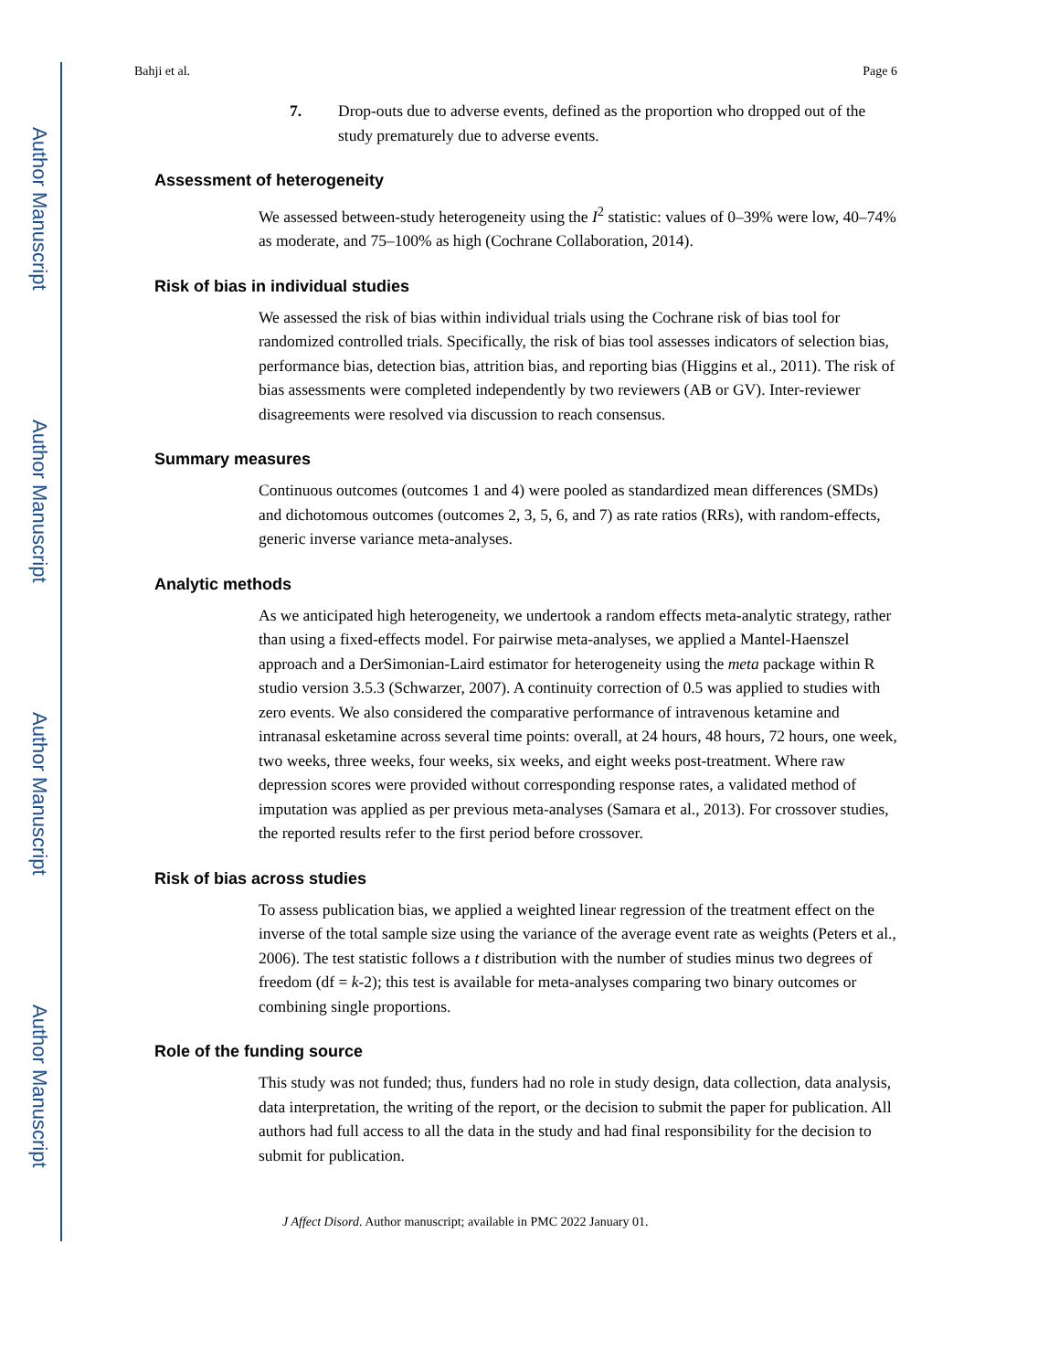Author Manuscript
Author Manuscript
Author Manuscript
Author Manuscript
Bahji et al. Page 6
7. Drop-outs due to adverse events, defined as the proportion who dropped out of the study prematurely due to adverse events.
Assessment of heterogeneity
We assessed between-study heterogeneity using the I<sup>2</sup> statistic: values of 0–39% were low, 40–74% as moderate, and 75–100% as high (Cochrane Collaboration, 2014).
Risk of bias in individual studies
We assessed the risk of bias within individual trials using the Cochrane risk of bias tool for randomized controlled trials. Specifically, the risk of bias tool assesses indicators of selection bias, performance bias, detection bias, attrition bias, and reporting bias (Higgins et al., 2011). The risk of bias assessments were completed independently by two reviewers (AB or GV). Inter-reviewer disagreements were resolved via discussion to reach consensus.
Summary measures
Continuous outcomes (outcomes 1 and 4) were pooled as standardized mean differences (SMDs) and dichotomous outcomes (outcomes 2, 3, 5, 6, and 7) as rate ratios (RRs), with random-effects, generic inverse variance meta-analyses.
Analytic methods
As we anticipated high heterogeneity, we undertook a random effects meta-analytic strategy, rather than using a fixed-effects model. For pairwise meta-analyses, we applied a Mantel-Haenszel approach and a DerSimonian-Laird estimator for heterogeneity using the meta package within R studio version 3.5.3 (Schwarzer, 2007). A continuity correction of 0.5 was applied to studies with zero events. We also considered the comparative performance of intravenous ketamine and intranasal esketamine across several time points: overall, at 24 hours, 48 hours, 72 hours, one week, two weeks, three weeks, four weeks, six weeks, and eight weeks post-treatment. Where raw depression scores were provided without corresponding response rates, a validated method of imputation was applied as per previous meta-analyses (Samara et al., 2013). For crossover studies, the reported results refer to the first period before crossover.
Risk of bias across studies
To assess publication bias, we applied a weighted linear regression of the treatment effect on the inverse of the total sample size using the variance of the average event rate as weights (Peters et al., 2006). The test statistic follows a t distribution with the number of studies minus two degrees of freedom (df = k-2); this test is available for meta-analyses comparing two binary outcomes or combining single proportions.
Role of the funding source
This study was not funded; thus, funders had no role in study design, data collection, data analysis, data interpretation, the writing of the report, or the decision to submit the paper for publication. All authors had full access to all the data in the study and had final responsibility for the decision to submit for publication.
J Affect Disord. Author manuscript; available in PMC 2022 January 01.